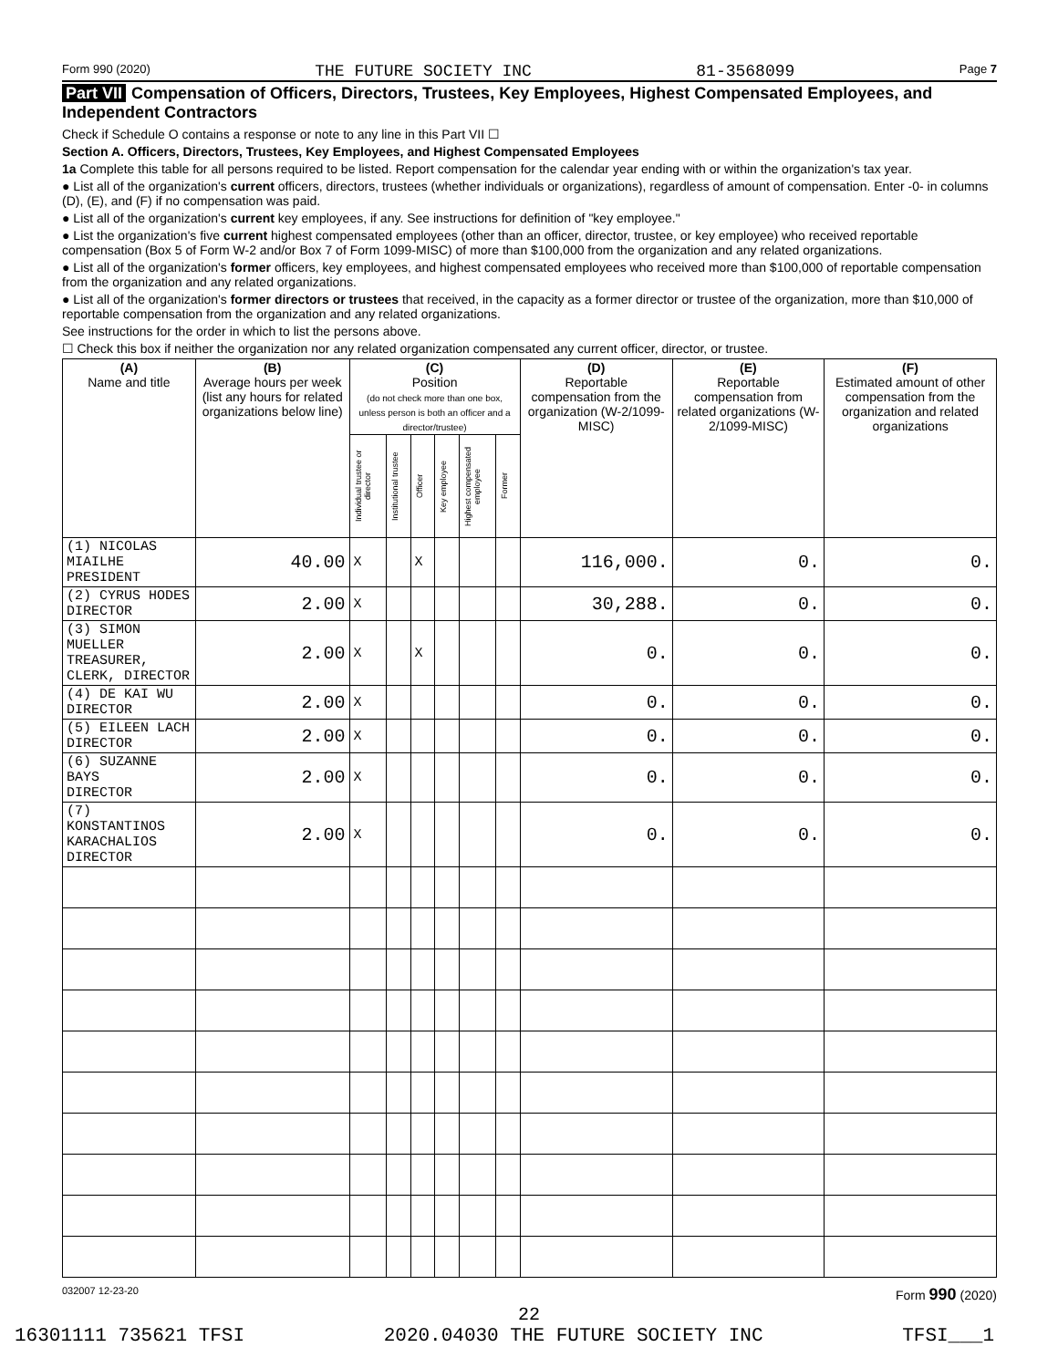Form 990 (2020) THE FUTURE SOCIETY INC 81-3568099 Page 7
Part VII Compensation of Officers, Directors, Trustees, Key Employees, Highest Compensated Employees, and Independent Contractors
Check if Schedule O contains a response or note to any line in this Part VII ☐
Section A. Officers, Directors, Trustees, Key Employees, and Highest Compensated Employees
1a Complete this table for all persons required to be listed. Report compensation for the calendar year ending with or within the organization's tax year.
● List all of the organization's current officers, directors, trustees (whether individuals or organizations), regardless of amount of compensation. Enter -0- in columns (D), (E), and (F) if no compensation was paid.
● List all of the organization's current key employees, if any. See instructions for definition of "key employee."
● List the organization's five current highest compensated employees (other than an officer, director, trustee, or key employee) who received reportable compensation (Box 5 of Form W-2 and/or Box 7 of Form 1099-MISC) of more than $100,000 from the organization and any related organizations.
● List all of the organization's former officers, key employees, and highest compensated employees who received more than $100,000 of reportable compensation from the organization and any related organizations.
● List all of the organization's former directors or trustees that received, in the capacity as a former director or trustee of the organization, more than $10,000 of reportable compensation from the organization and any related organizations.
See instructions for the order in which to list the persons above.
☐ Check this box if neither the organization nor any related organization compensated any current officer, director, or trustee.
| (A) Name and title | (B) Average hours per week (list any hours for related organizations below line) | (C) Position (do not check more than one box, unless person is both an officer and a director/trustee) | | | | | | (D) Reportable compensation from the organization (W-2/1099-MISC) | (E) Reportable compensation from related organizations (W-2/1099-MISC) | (F) Estimated amount of other compensation from the organization and related organizations |
| --- | --- | --- | --- | --- | --- | --- | --- | --- | --- | --- |
| | | Individual trustee or director | Institutional trustee | Officer | Key employee | Highest compensated employee | Former | | | |
| (1) NICOLAS MIAILHE PRESIDENT | 40.00 | X | | X | | | | 116,000. | 0. | 0. |
| (2) CYRUS HODES DIRECTOR | 2.00 | X | | | | | | 30,288. | 0. | 0. |
| (3) SIMON MUELLER TREASURER, CLERK, DIRECTOR | 2.00 | X | | X | | | | 0. | 0. | 0. |
| (4) DE KAI WU DIRECTOR | 2.00 | X | | | | | | 0. | 0. | 0. |
| (5) EILEEN LACH DIRECTOR | 2.00 | X | | | | | | 0. | 0. | 0. |
| (6) SUZANNE BAYS DIRECTOR | 2.00 | X | | | | | | 0. | 0. | 0. |
| (7) KONSTANTINOS KARACHALIOS DIRECTOR | 2.00 | X | | | | | | 0. | 0. | 0. |
032007 12-23-20 Form 990 (2020)
22
16301111 735621 TFSI 2020.04030 THE FUTURE SOCIETY INC TFSI___1